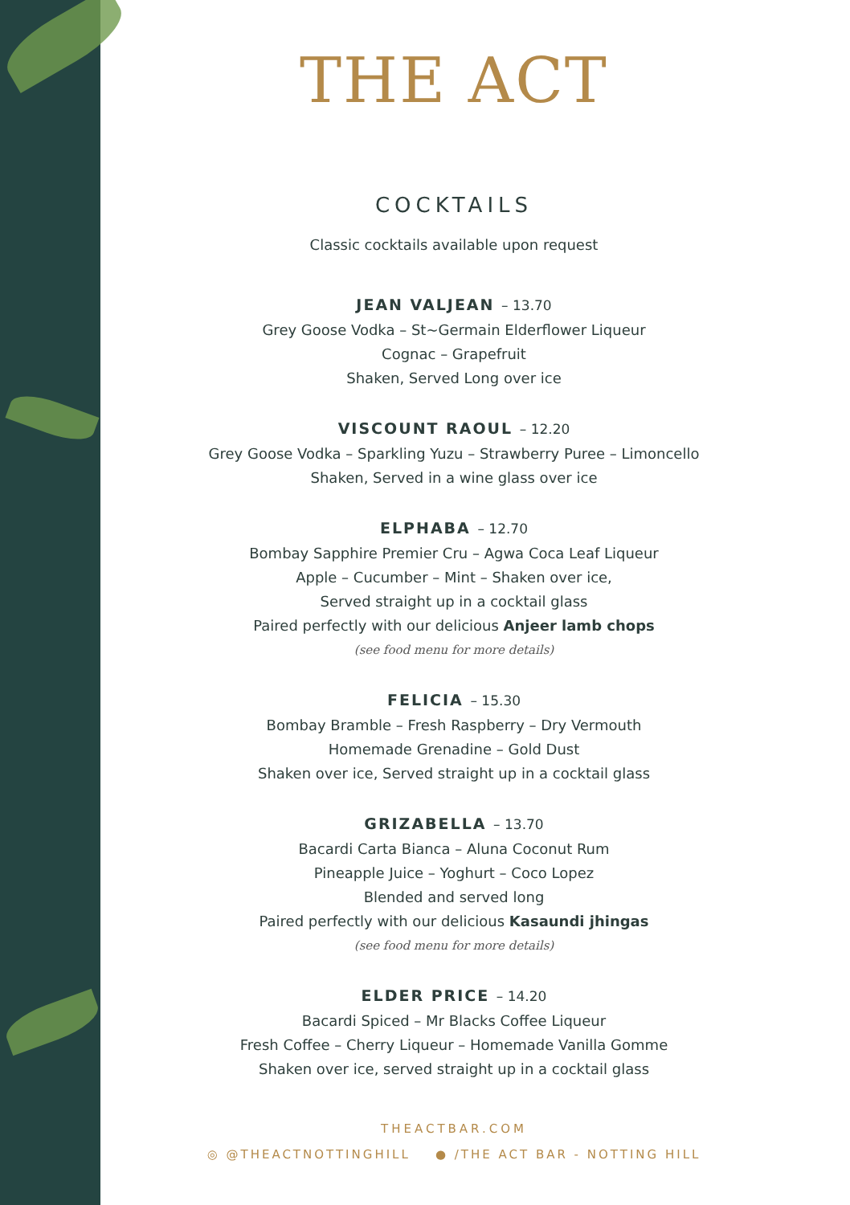THE ACT
COCKTAILS
Classic cocktails available upon request
JEAN VALJEAN – 13.70
Grey Goose Vodka – St~Germain Elderflower Liqueur
Cognac – Grapefruit
Shaken, Served Long over ice
VISCOUNT RAOUL – 12.20
Grey Goose Vodka – Sparkling Yuzu – Strawberry Puree – Limoncello
Shaken, Served in a wine glass over ice
ELPHABA – 12.70
Bombay Sapphire Premier Cru – Agwa Coca Leaf Liqueur
Apple – Cucumber – Mint – Shaken over ice,
Served straight up in a cocktail glass
Paired perfectly with our delicious Anjeer lamb chops
(see food menu for more details)
FELICIA – 15.30
Bombay Bramble – Fresh Raspberry – Dry Vermouth
Homemade Grenadine – Gold Dust
Shaken over ice, Served straight up in a cocktail glass
GRIZABELLA – 13.70
Bacardi Carta Bianca – Aluna Coconut Rum
Pineapple Juice – Yoghurt – Coco Lopez
Blended and served long
Paired perfectly with our delicious Kasaundi jhingas
(see food menu for more details)
ELDER PRICE – 14.20
Bacardi Spiced – Mr Blacks Coffee Liqueur
Fresh Coffee – Cherry Liqueur – Homemade Vanilla Gomme
Shaken over ice, served straight up in a cocktail glass
THEACTBAR.COM
◎ @THEACTNOTTINGHILL ● /THE ACT BAR - NOTTING HILL